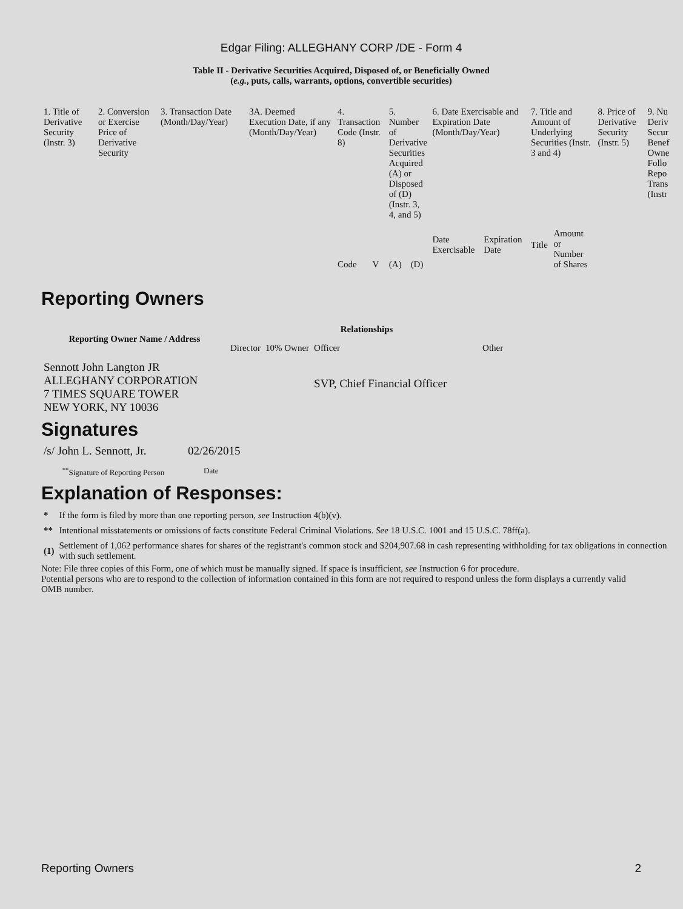Edgar Filing: ALLEGHANY CORP /DE - Form 4
Table II - Derivative Securities Acquired, Disposed of, or Beneficially Owned
(e.g., puts, calls, warrants, options, convertible securities)
| 1. Title of Derivative Security (Instr. 3) | 2. Conversion or Exercise Price of Derivative Security | 3. Transaction Date (Month/Day/Year) | 3A. Deemed Execution Date, if any (Month/Day/Year) | 4. Transaction Code (Instr. 8) | | 5. Number of Derivative Securities Acquired (A) or Disposed of (D) (Instr. 3, 4, and 5) | | 6. Date Exercisable and Expiration Date (Month/Day/Year) | | 7. Title and Amount of Underlying Securities (Instr. 3 and 4) | | 8. Price of Derivative Security (Instr. 5) | 9. Nu Deriv Secur Benef Owne Follo Repo Trans (Instr |
| --- | --- | --- | --- | --- | --- | --- | --- | --- | --- | --- | --- | --- | --- |
| | | | | Code | V | (A) | (D) | Date Exercisable | Expiration Date | Title | Amount or Number of Shares | | |
Reporting Owners
| Reporting Owner Name / Address | Relationships | | | |
| --- | --- | --- | --- | --- |
| | Director | 10% Owner | Officer | Other |
| Sennott John Langton JR ALLEGHANY CORPORATION 7 TIMES SQUARE TOWER NEW YORK, NY 10036 | | | SVP, Chief Financial Officer | |
Signatures
| /s/ John L. Sennott, Jr. | 02/26/2015 |
| <sup>**</sup> Signature of Reporting Person | Date |
Explanation of Responses:
| * | If the form is filed by more than one reporting person, see Instruction 4(b)(v). |
| ** | Intentional misstatements or omissions of facts constitute Federal Criminal Violations. See 18 U.S.C. 1001 and 15 U.S.C. 78ff(a). |
| (1) | Settlement of 1,062 performance shares for shares of the registrant's common stock and $204,907.68 in cash representing withholding for tax obligations in connection with such settlement. |
Note: File three copies of this Form, one of which must be manually signed. If space is insufficient, see Instruction 6 for procedure.
Potential persons who are to respond to the collection of information contained in this form are not required to respond unless the form displays a currently valid OMB number.
Reporting Owners 2